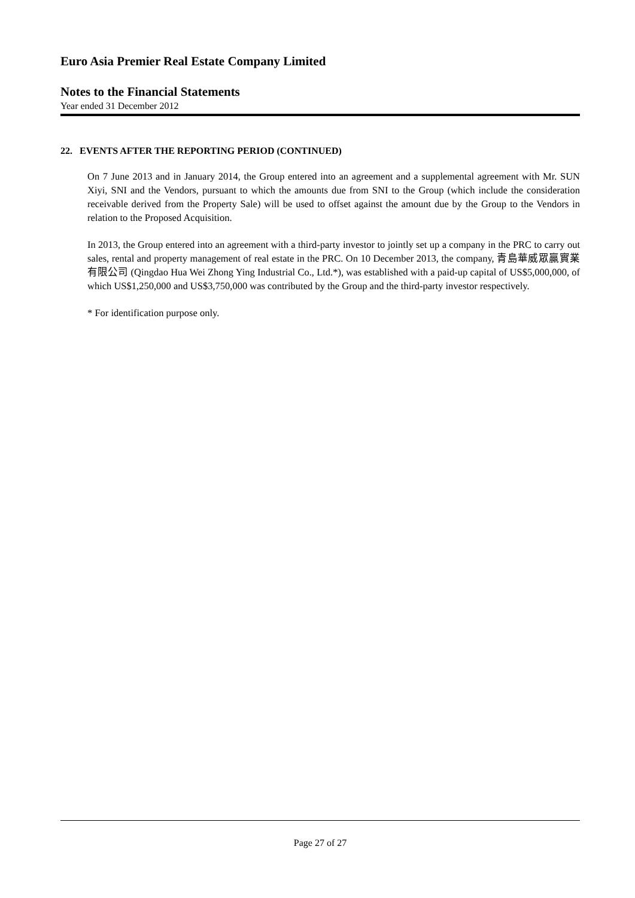Euro Asia Premier Real Estate Company Limited
Notes to the Financial Statements
Year ended 31 December 2012
22. EVENTS AFTER THE REPORTING PERIOD (CONTINUED)
On 7 June 2013 and in January 2014, the Group entered into an agreement and a supplemental agreement with Mr. SUN Xiyi, SNI and the Vendors, pursuant to which the amounts due from SNI to the Group (which include the consideration receivable derived from the Property Sale) will be used to offset against the amount due by the Group to the Vendors in relation to the Proposed Acquisition.
In 2013, the Group entered into an agreement with a third-party investor to jointly set up a company in the PRC to carry out sales, rental and property management of real estate in the PRC. On 10 December 2013, the company, 青島華威眾贏實業有限公司 (Qingdao Hua Wei Zhong Ying Industrial Co., Ltd.*), was established with a paid-up capital of US$5,000,000, of which US$1,250,000 and US$3,750,000 was contributed by the Group and the third-party investor respectively.
* For identification purpose only.
Page 27 of 27